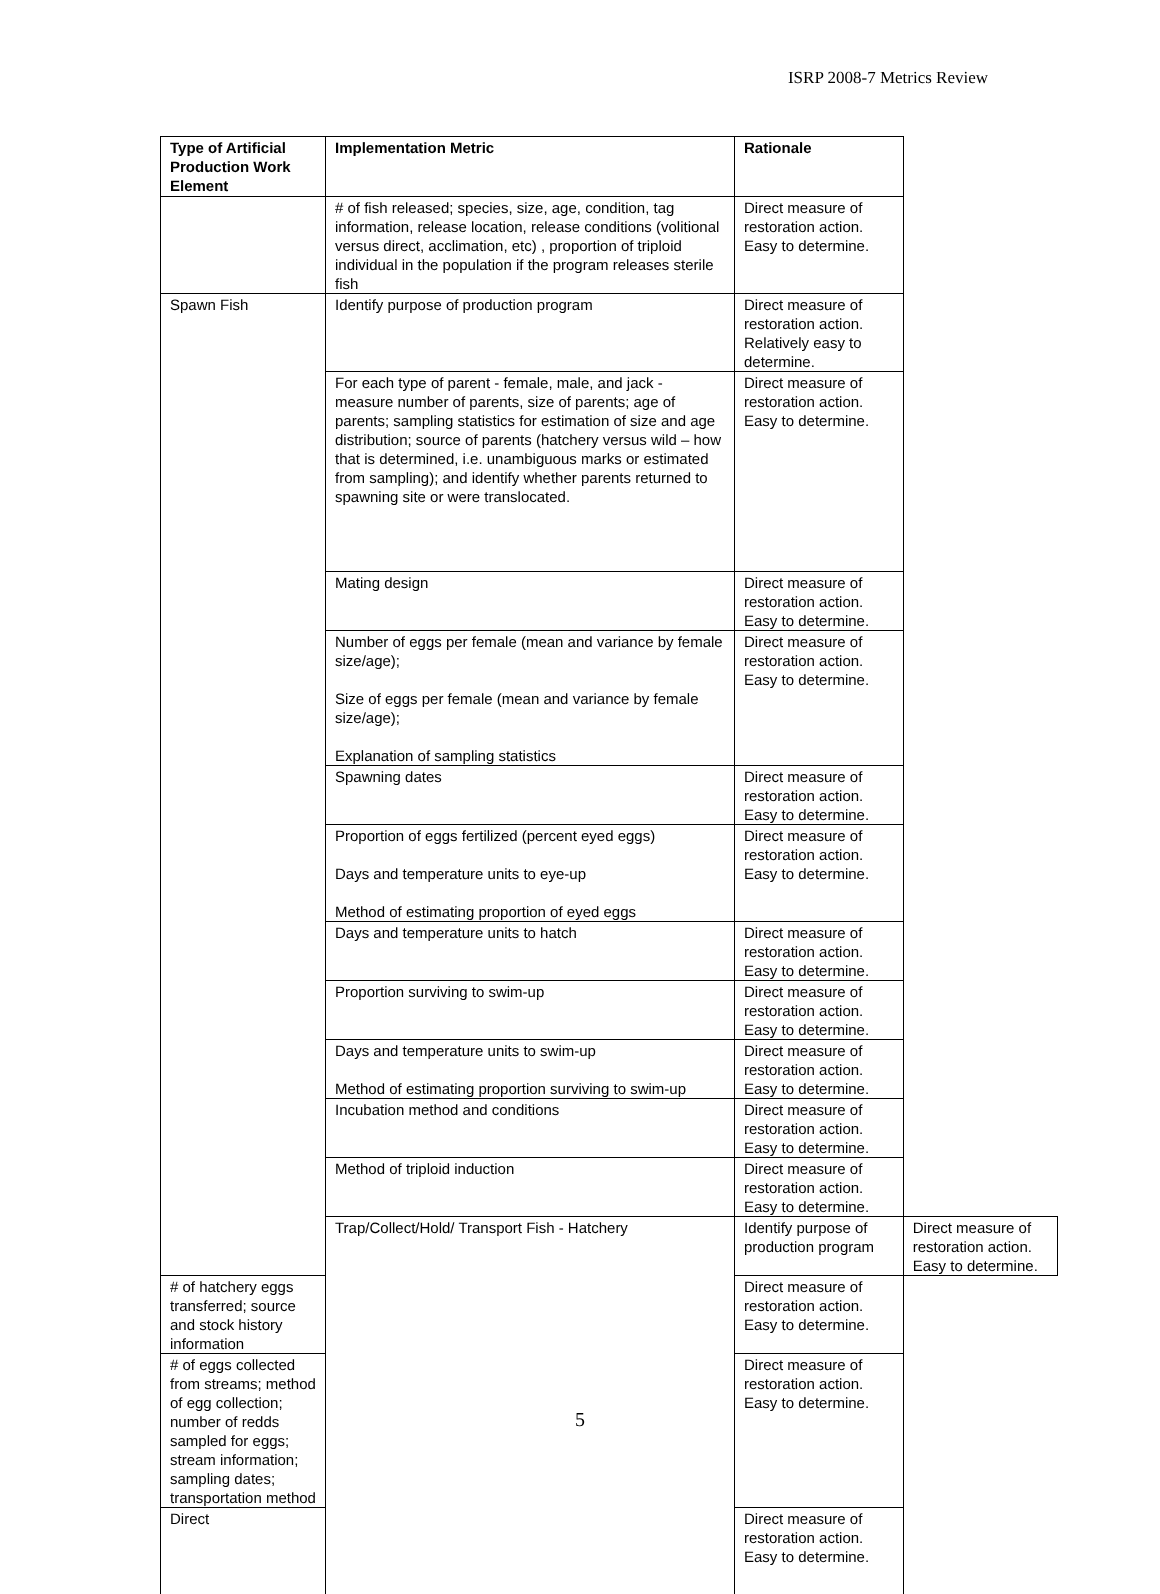ISRP 2008-7 Metrics Review
| Type of Artificial Production Work Element | Implementation Metric | Rationale | |
| --- | --- | --- | --- |
| | # of fish released; species, size, age, condition, tag information, release location, release conditions (volitional versus direct, acclimation, etc) , proportion of triploid individual in the population if the program releases sterile fish | Direct measure of restoration action. Easy to determine. | |
| Spawn Fish | Identify purpose of production program | Direct measure of restoration action. Relatively easy to determine. | |
| | For each type of parent - female, male, and jack - measure number of parents, size of parents; age of parents; sampling statistics for estimation of size and age distribution; source of parents (hatchery versus wild – how that is determined, i.e. unambiguous marks or estimated from sampling); and identify whether parents returned to spawning site or were translocated. | Direct measure of restoration action. Easy to determine. | |
| | Mating design | Direct measure of restoration action. Easy to determine. | |
| | Number of eggs per female (mean and variance by female size/age); Size of eggs per female (mean and variance by female size/age); Explanation of sampling statistics | Direct measure of restoration action. Easy to determine. | |
| | Spawning dates | Direct measure of restoration action. Easy to determine. | |
| | Proportion of eggs fertilized (percent eyed eggs) Days and temperature units to eye-up Method of estimating proportion of eyed eggs | Direct measure of restoration action. Easy to determine. | |
| | Days and temperature units to hatch | Direct measure of restoration action. Easy to determine. | |
| | Proportion surviving to swim-up | Direct measure of restoration action. Easy to determine. | |
| | Days and temperature units to swim-up Method of estimating proportion surviving to swim-up | Direct measure of restoration action. Easy to determine. | |
| | Incubation method and conditions | Direct measure of restoration action. Easy to determine. | |
| | Method of triploid induction | Direct measure of restoration action. Easy to determine. | |
| | Trap/Collect/Hold/ Transport Fish - Hatchery | Identify purpose of production program | Direct measure of restoration action. Easy to determine. |
| # of hatchery eggs transferred; source and stock history information | | Direct measure of restoration action. Easy to determine. | |
| # of eggs collected from streams; method of egg collection; number of redds sampled for eggs; stream information; sampling dates; transportation method | | Direct measure of restoration action. Easy to determine. | |
| Direct | | Direct measure of restoration action. Easy to determine. | |
5